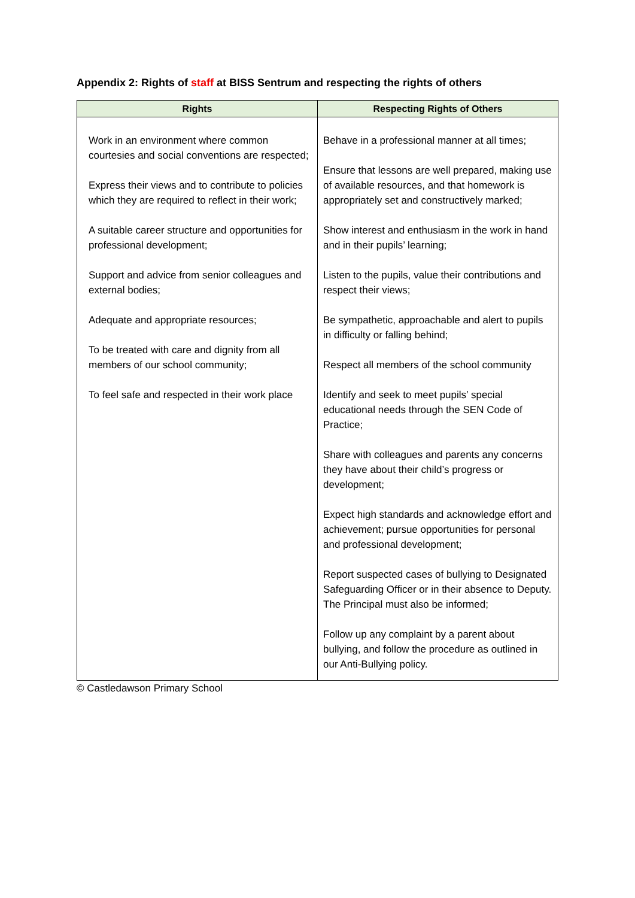Appendix 2: Rights of staff at BISS Sentrum and respecting the rights of others
| Rights | Respecting Rights of Others |
| --- | --- |
| Work in an environment where common courtesies and social conventions are respected; Express their views and to contribute to policies which they are required to reflect in their work; A suitable career structure and opportunities for professional development; Support and advice from senior colleagues and external bodies; Adequate and appropriate resources; To be treated with care and dignity from all members of our school community; To feel safe and respected in their work place | Behave in a professional manner at all times; Ensure that lessons are well prepared, making use of available resources, and that homework is appropriately set and constructively marked; Show interest and enthusiasm in the work in hand and in their pupils’ learning; Listen to the pupils, value their contributions and respect their views; Be sympathetic, approachable and alert to pupils in difficulty or falling behind; Respect all members of the school community Identify and seek to meet pupils’ special educational needs through the SEN Code of Practice; Share with colleagues and parents any concerns they have about their child’s progress or development; Expect high standards and acknowledge effort and achievement; pursue opportunities for personal and professional development; Report suspected cases of bullying to Designated Safeguarding Officer or in their absence to Deputy. The Principal must also be informed; Follow up any complaint by a parent about bullying, and follow the procedure as outlined in our Anti-Bullying policy. |
© Castledawson Primary School